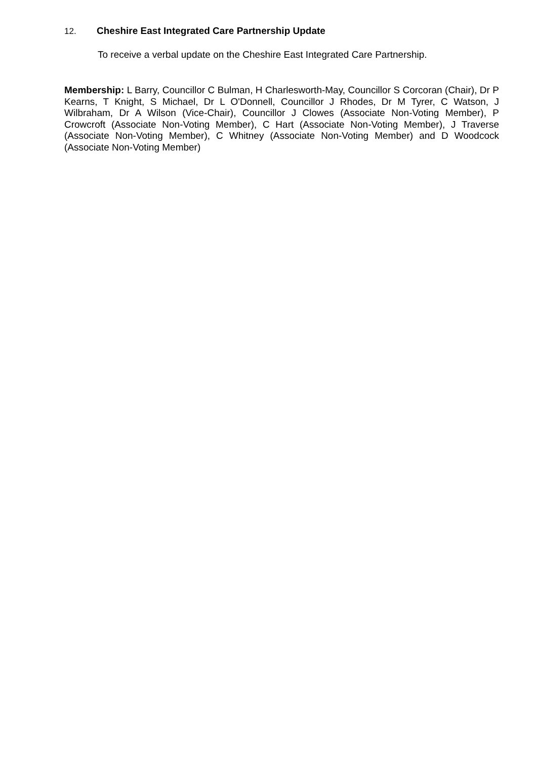12. Cheshire East Integrated Care Partnership Update
To receive a verbal update on the Cheshire East Integrated Care Partnership.
Membership: L Barry, Councillor C Bulman, H Charlesworth-May, Councillor S Corcoran (Chair), Dr P Kearns, T Knight, S Michael, Dr L O'Donnell, Councillor J Rhodes, Dr M Tyrer, C Watson, J Wilbraham, Dr A Wilson (Vice-Chair), Councillor J Clowes (Associate Non-Voting Member), P Crowcroft (Associate Non-Voting Member), C Hart (Associate Non-Voting Member), J Traverse (Associate Non-Voting Member), C Whitney (Associate Non-Voting Member) and D Woodcock (Associate Non-Voting Member)